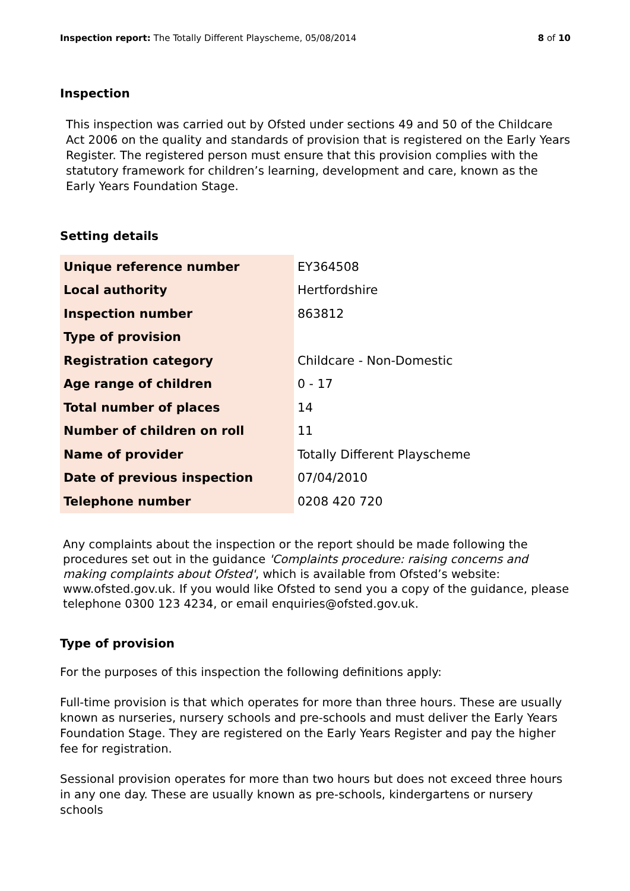Inspection report: The Totally Different Playscheme, 05/08/2014
8 of 10
Inspection
This inspection was carried out by Ofsted under sections 49 and 50 of the Childcare Act 2006 on the quality and standards of provision that is registered on the Early Years Register. The registered person must ensure that this provision complies with the statutory framework for children’s learning, development and care, known as the Early Years Foundation Stage.
Setting details
| Unique reference number | EY364508 |
| Local authority | Hertfordshire |
| Inspection number | 863812 |
| Type of provision | |
| Registration category | Childcare - Non-Domestic |
| Age range of children | 0 - 17 |
| Total number of places | 14 |
| Number of children on roll | 11 |
| Name of provider | Totally Different Playscheme |
| Date of previous inspection | 07/04/2010 |
| Telephone number | 0208 420 720 |
Any complaints about the inspection or the report should be made following the procedures set out in the guidance 'Complaints procedure: raising concerns and making complaints about Ofsted', which is available from Ofsted’s website: www.ofsted.gov.uk. If you would like Ofsted to send you a copy of the guidance, please telephone 0300 123 4234, or email enquiries@ofsted.gov.uk.
Type of provision
For the purposes of this inspection the following definitions apply:
Full-time provision is that which operates for more than three hours. These are usually known as nurseries, nursery schools and pre-schools and must deliver the Early Years Foundation Stage. They are registered on the Early Years Register and pay the higher fee for registration.
Sessional provision operates for more than two hours but does not exceed three hours in any one day. These are usually known as pre-schools, kindergartens or nursery schools